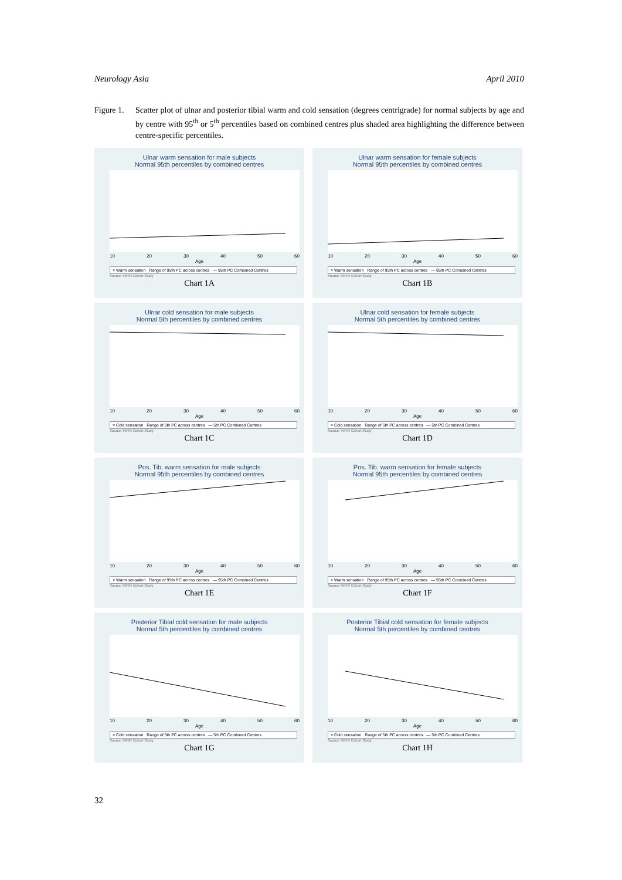Neurology Asia April 2010
Figure 1. Scatter plot of ulnar and posterior tibial warm and cold sensation (degrees centrigrade) for normal subjects by age and by centre with 95<sup>th</sup> or 5<sup>th</sup> percentiles based on combined centres plus shaded area highlighting the difference between centre-specific percentiles.
Ulnar warm sensation for male subjects
Normal 95th percentiles by combined centres
10 20 30 40 50 60
Age
× Warm sensation Range of 95th PC across centres — 95th PC Combined Centres
Source: INFIR Cohort Study
Chart 1A
Ulnar warm sensation for female subjects
Normal 95th percentiles by combined centres
10 20 30 40 50 60
Age
× Warm sensation Range of 95th PC across centres — 95th PC Combined Centres
Source: INFIR Cohort Study
Chart 1B
Ulnar cold sensation for male subjects
Normal 5th percentiles by combined centres
10 20 30 40 50 60
Age
× Cold sensation Range of 5th PC across centres — 5th PC Combined Centres
Source: INFIR Cohort Study
Chart 1C
Ulnar cold sensation for female subjects
Normal 5th percentiles by combined centres
10 20 30 40 50 60
Age
× Cold sensation Range of 5th PC across centres — 5th PC Combined Centres
Source: INFIR Cohort Study
Chart 1D
Pos. Tib. warm sensation for male subjects
Normal 95th percentiles by combined centres
10 20 30 40 50 60
Age
× Warm sensation Range of 95th PC across centres — 95th PC Combined Centres
Source: INFIR Cohort Study
Chart 1E
Pos. Tib. warm sensation for female subjects
Normal 95th percentiles by combined centres
10 20 30 40 50 60
Age
× Warm sensation Range of 95th PC across centres — 95th PC Combined Centres
Source: INFIR Cohort Study
Chart 1F
Posterior Tibial cold sensation for male subjects
Normal 5th percentiles by combined centres
10 20 30 40 50 60
Age
× Cold sensation Range of 5th PC across centres — 5th PC Combined Centres
Source: INFIR Cohort Study
Chart 1G
Posterior Tibial cold sensation for female subjects
Normal 5th percentiles by combined centres
10 20 30 40 50 60
Age
× Cold sensation Range of 5th PC across centres — 5th PC Combined Centres
Source: INFIR Cohort Study
Chart 1H
32